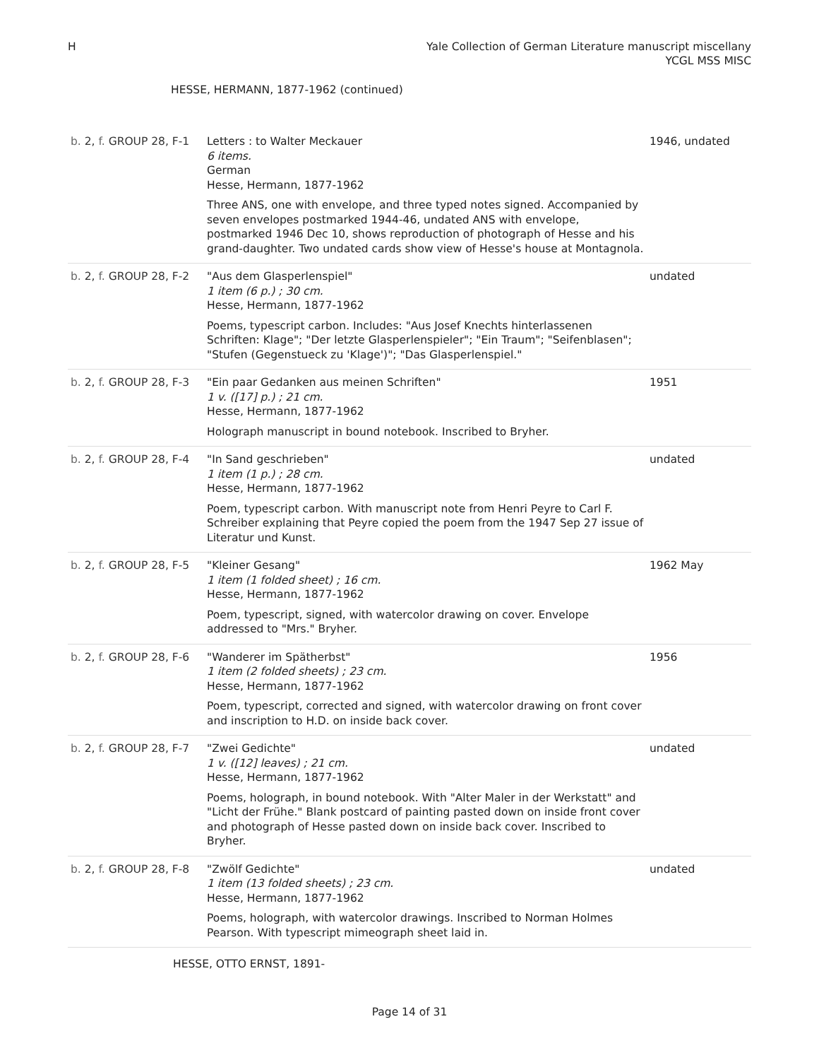H Yale Collection of German Literature manuscript miscellany
YCGL MSS MISC
HESSE, HERMANN, 1877-1962 (continued)
| b. 2, f. GROUP 28, F-1 | Letters : to Walter Meckauer 6 items. German Hesse, Hermann, 1877-1962 Three ANS, one with envelope, and three typed notes signed. Accompanied by seven envelopes postmarked 1944-46, undated ANS with envelope, postmarked 1946 Dec 10, shows reproduction of photograph of Hesse and his grand-daughter. Two undated cards show view of Hesse's house at Montagnola. | 1946, undated |
| b. 2, f. GROUP 28, F-2 | "Aus dem Glasperlenspiel" 1 item (6 p.) ; 30 cm. Hesse, Hermann, 1877-1962 Poems, typescript carbon. Includes: "Aus Josef Knechts hinterlassenen Schriften: Klage"; "Der letzte Glasperlenspieler"; "Ein Traum"; "Seifenblasen"; "Stufen (Gegenstueck zu 'Klage')"; "Das Glasperlenspiel." | undated |
| b. 2, f. GROUP 28, F-3 | "Ein paar Gedanken aus meinen Schriften" 1 v. ([17] p.) ; 21 cm. Hesse, Hermann, 1877-1962 Holograph manuscript in bound notebook. Inscribed to Bryher. | 1951 |
| b. 2, f. GROUP 28, F-4 | "In Sand geschrieben" 1 item (1 p.) ; 28 cm. Hesse, Hermann, 1877-1962 Poem, typescript carbon. With manuscript note from Henri Peyre to Carl F. Schreiber explaining that Peyre copied the poem from the 1947 Sep 27 issue of Literatur und Kunst. | undated |
| b. 2, f. GROUP 28, F-5 | "Kleiner Gesang" 1 item (1 folded sheet) ; 16 cm. Hesse, Hermann, 1877-1962 Poem, typescript, signed, with watercolor drawing on cover. Envelope addressed to "Mrs." Bryher. | 1962 May |
| b. 2, f. GROUP 28, F-6 | "Wanderer im Spätherbst" 1 item (2 folded sheets) ; 23 cm. Hesse, Hermann, 1877-1962 Poem, typescript, corrected and signed, with watercolor drawing on front cover and inscription to H.D. on inside back cover. | 1956 |
| b. 2, f. GROUP 28, F-7 | "Zwei Gedichte" 1 v. ([12] leaves) ; 21 cm. Hesse, Hermann, 1877-1962 Poems, holograph, in bound notebook. With "Alter Maler in der Werkstatt" and "Licht der Frühe." Blank postcard of painting pasted down on inside front cover and photograph of Hesse pasted down on inside back cover. Inscribed to Bryher. | undated |
| b. 2, f. GROUP 28, F-8 | "Zwölf Gedichte" 1 item (13 folded sheets) ; 23 cm. Hesse, Hermann, 1877-1962 Poems, holograph, with watercolor drawings. Inscribed to Norman Holmes Pearson. With typescript mimeograph sheet laid in. | undated |
HESSE, OTTO ERNST, 1891-
Page 14 of 31